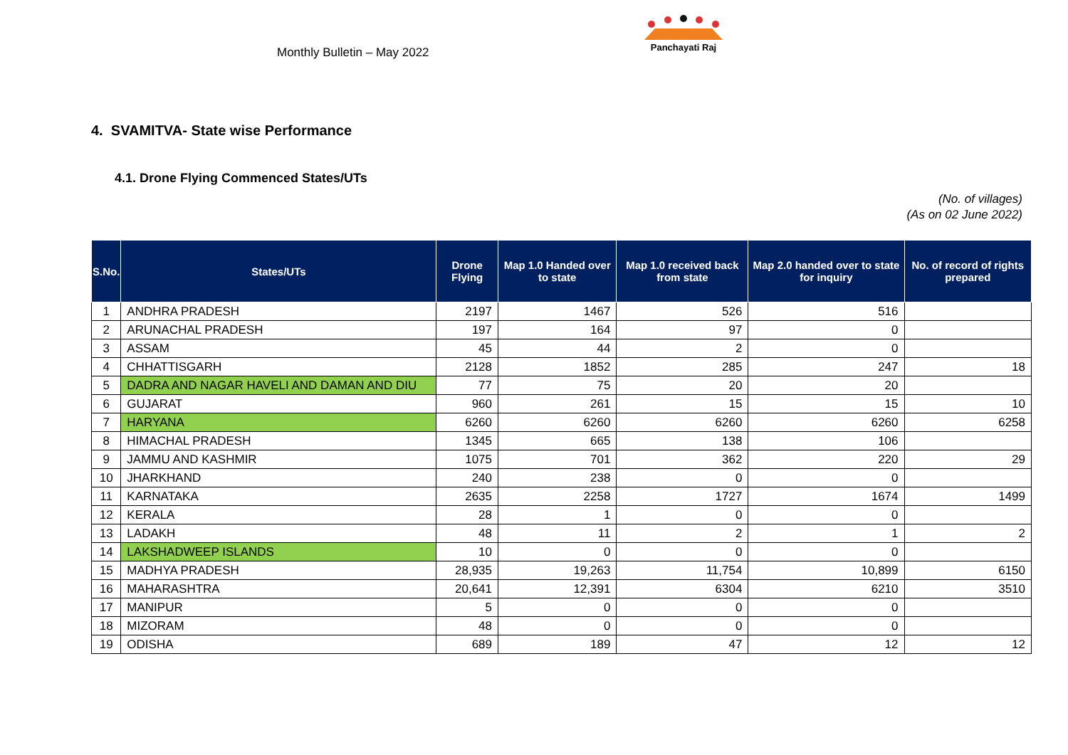Monthly Bulletin – May 2022
Panchayati Raj
4. SVAMITVA- State wise Performance
4.1. Drone Flying Commenced States/UTs
(No. of villages)
(As on 02 June 2022)
| S.No. | States/UTs | Drone Flying | Map 1.0 Handed over to state | Map 1.0 received back from state | Map 2.0 handed over to state for inquiry | No. of record of rights prepared |
| --- | --- | --- | --- | --- | --- | --- |
| 1 | ANDHRA PRADESH | 2197 | 1467 | 526 | 516 | |
| 2 | ARUNACHAL PRADESH | 197 | 164 | 97 | 0 | |
| 3 | ASSAM | 45 | 44 | 2 | 0 | |
| 4 | CHHATTISGARH | 2128 | 1852 | 285 | 247 | 18 |
| 5 | DADRA AND NAGAR HAVELI AND DAMAN AND DIU | 77 | 75 | 20 | 20 | |
| 6 | GUJARAT | 960 | 261 | 15 | 15 | 10 |
| 7 | HARYANA | 6260 | 6260 | 6260 | 6260 | 6258 |
| 8 | HIMACHAL PRADESH | 1345 | 665 | 138 | 106 | |
| 9 | JAMMU AND KASHMIR | 1075 | 701 | 362 | 220 | 29 |
| 10 | JHARKHAND | 240 | 238 | 0 | 0 | |
| 11 | KARNATAKA | 2635 | 2258 | 1727 | 1674 | 1499 |
| 12 | KERALA | 28 | 1 | 0 | 0 | |
| 13 | LADAKH | 48 | 11 | 2 | 1 | 2 |
| 14 | LAKSHADWEEP ISLANDS | 10 | 0 | 0 | 0 | |
| 15 | MADHYA PRADESH | 28,935 | 19,263 | 11,754 | 10,899 | 6150 |
| 16 | MAHARASHTRA | 20,641 | 12,391 | 6304 | 6210 | 3510 |
| 17 | MANIPUR | 5 | 0 | 0 | 0 | |
| 18 | MIZORAM | 48 | 0 | 0 | 0 | |
| 19 | ODISHA | 689 | 189 | 47 | 12 | 12 |